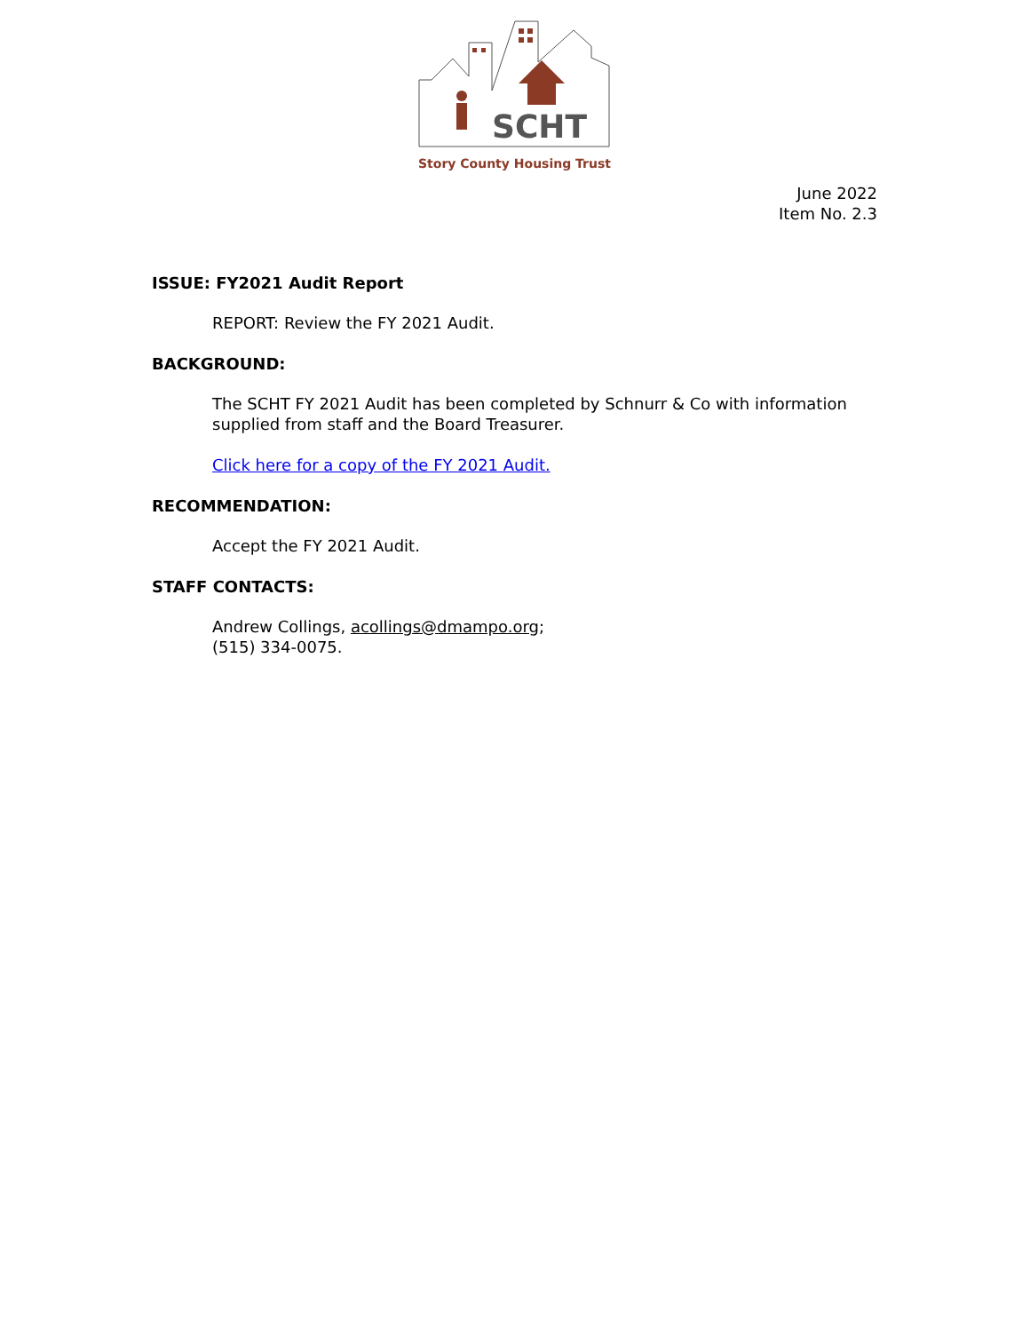SCHT
Story County Housing Trust
June 2022
Item No. 2.3
ISSUE: FY2021 Audit Report
REPORT: Review the FY 2021 Audit.
BACKGROUND:
The SCHT FY 2021 Audit has been completed by Schnurr & Co with information supplied from staff and the Board Treasurer.
Click here for a copy of the FY 2021 Audit.
RECOMMENDATION:
Accept the FY 2021 Audit.
STAFF CONTACTS:
Andrew Collings, acollings@dmampo.org;
(515) 334-0075.